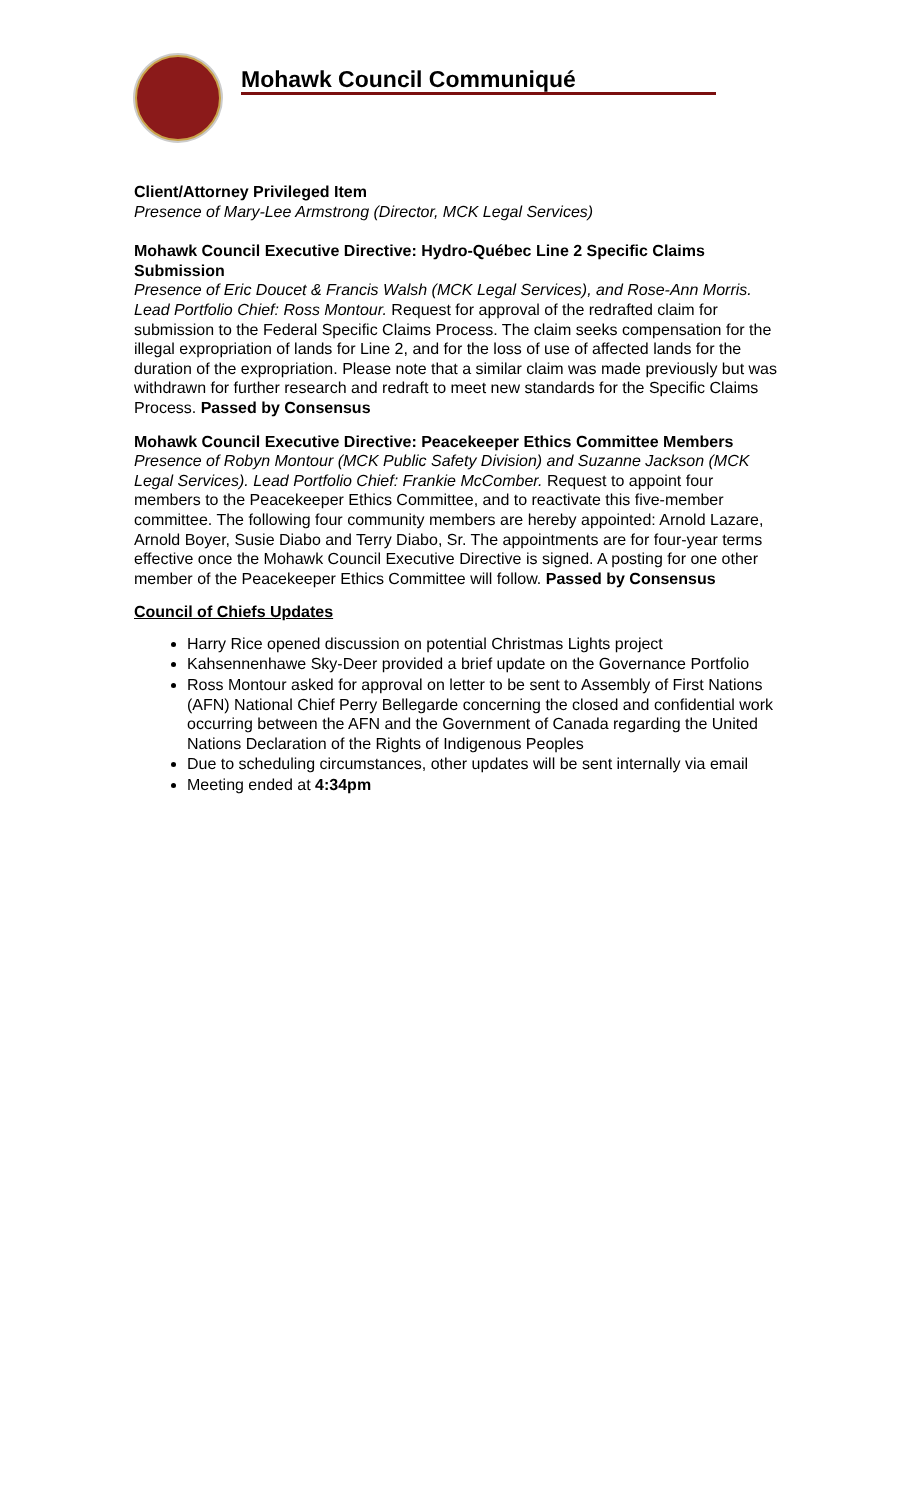Mohawk Council Communiqué
Client/Attorney Privileged Item
Presence of Mary-Lee Armstrong (Director, MCK Legal Services)
Mohawk Council Executive Directive: Hydro-Québec Line 2 Specific Claims Submission
Presence of Eric Doucet & Francis Walsh (MCK Legal Services), and Rose-Ann Morris. Lead Portfolio Chief: Ross Montour. Request for approval of the redrafted claim for submission to the Federal Specific Claims Process. The claim seeks compensation for the illegal expropriation of lands for Line 2, and for the loss of use of affected lands for the duration of the expropriation. Please note that a similar claim was made previously but was withdrawn for further research and redraft to meet new standards for the Specific Claims Process. Passed by Consensus
Mohawk Council Executive Directive: Peacekeeper Ethics Committee Members
Presence of Robyn Montour (MCK Public Safety Division) and Suzanne Jackson (MCK Legal Services). Lead Portfolio Chief: Frankie McComber. Request to appoint four members to the Peacekeeper Ethics Committee, and to reactivate this five-member committee. The following four community members are hereby appointed: Arnold Lazare, Arnold Boyer, Susie Diabo and Terry Diabo, Sr. The appointments are for four-year terms effective once the Mohawk Council Executive Directive is signed. A posting for one other member of the Peacekeeper Ethics Committee will follow. Passed by Consensus
Council of Chiefs Updates
Harry Rice opened discussion on potential Christmas Lights project
Kahsennenhawe Sky-Deer provided a brief update on the Governance Portfolio
Ross Montour asked for approval on letter to be sent to Assembly of First Nations (AFN) National Chief Perry Bellegarde concerning the closed and confidential work occurring between the AFN and the Government of Canada regarding the United Nations Declaration of the Rights of Indigenous Peoples
Due to scheduling circumstances, other updates will be sent internally via email
Meeting ended at 4:34pm